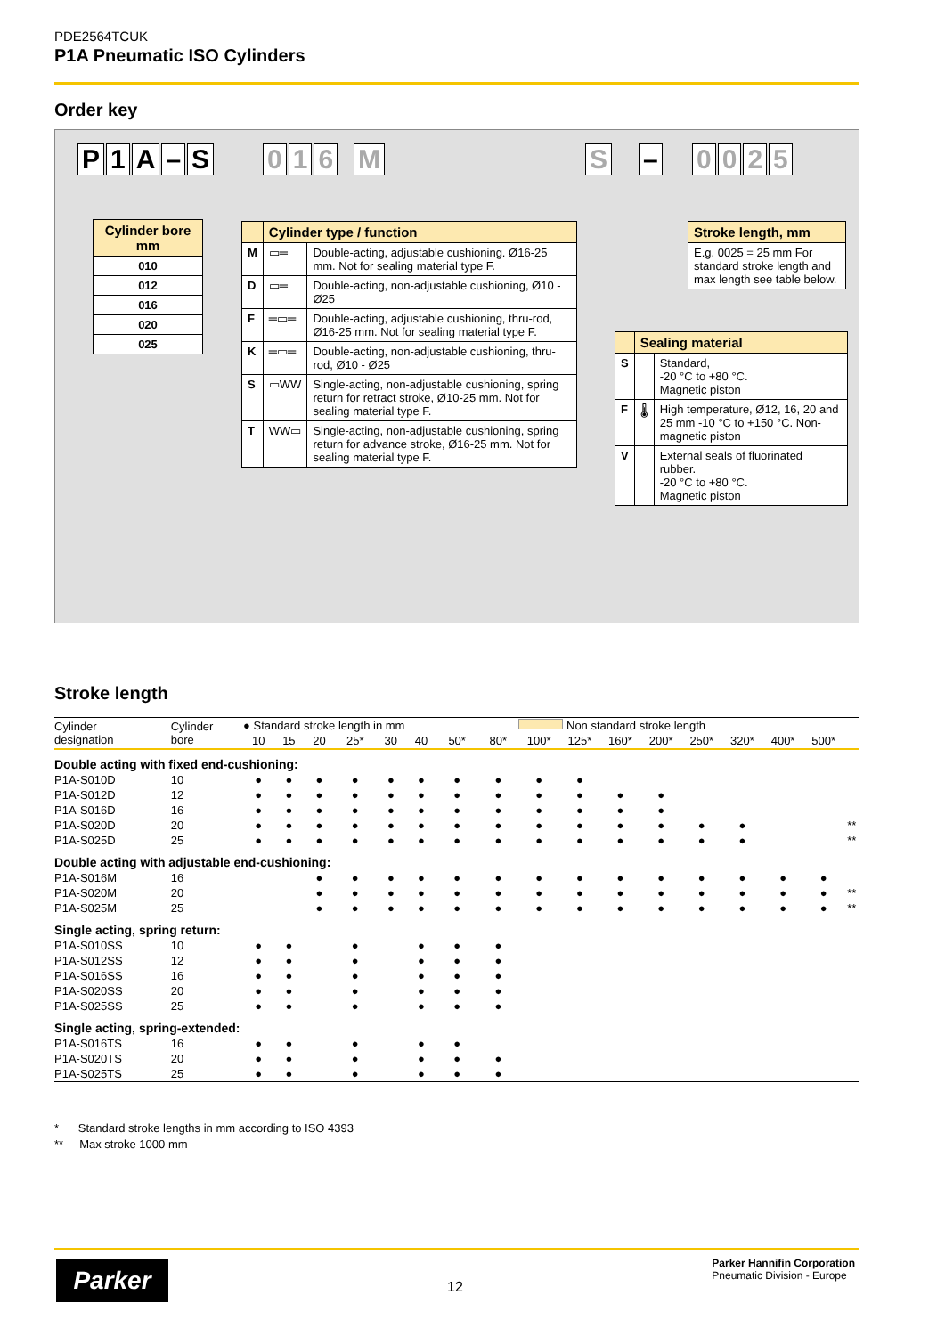PDE2564TCUK
P1A Pneumatic ISO Cylinders
Order key
P 1 A – S 016 M S – 0025
| Cylinder bore mm |
| --- |
| 010 |
| 012 |
| 016 |
| 020 |
| 025 |
| | Cylinder type / function | |
| --- | --- | --- |
| M | ▭═ | Double-acting, adjustable cushioning. Ø16-25 mm. Not for sealing material type F. |
| D | ▭═ | Double-acting, non-adjustable cushioning, Ø10 - Ø25 |
| F | ═▭═ | Double-acting, adjustable cushioning, thru-rod, Ø16-25 mm. Not for sealing material type F. |
| K | ═▭═ | Double-acting, non-adjustable cushioning, thru-rod, Ø10 - Ø25 |
| S | ▭WW | Single-acting, non-adjustable cushioning, spring return for retract stroke, Ø10-25 mm. Not for sealing material type F. |
| T | WW▭ | Single-acting, non-adjustable cushioning, spring return for advance stroke, Ø16-25 mm. Not for sealing material type F. |
| Stroke length, mm |
| --- |
| E.g. 0025 = 25 mm For standard stroke length and max length see table below. |
| | Sealing material | |
| --- | --- | --- |
| S | | Standard, -20 °C to +80 °C. Magnetic piston |
| F | 🌡 | High temperature, Ø12, 16, 20 and 25 mm -10 °C to +150 °C. Non-magnetic piston |
| V | | External seals of fluorinated rubber. -20 °C to +80 °C. Magnetic piston |
Stroke length
| Cylinder designation | Cylinder bore | ● Standard stroke length in mm | | | | | | | | Non standard stroke length | | | | | | | | |
| | | 10 | 15 | 20 | 25* | 30 | 40 | 50* | 80* | 100* | 125* | 160* | 200* | 250* | 320* | 400* | 500* | |
| Double acting with fixed end-cushioning: | | | | | | | | | | | | | | | | | | |
| P1A-S010D | 10 | ● | ● | ● | ● | ● | ● | ● | ● | ● | ● | | | | | | | |
| P1A-S012D | 12 | ● | ● | ● | ● | ● | ● | ● | ● | ● | ● | ● | ● | | | | | |
| P1A-S016D | 16 | ● | ● | ● | ● | ● | ● | ● | ● | ● | ● | ● | ● | | | | | |
| P1A-S020D | 20 | ● | ● | ● | ● | ● | ● | ● | ● | ● | ● | ● | ● | ● | ● | | | ** |
| P1A-S025D | 25 | ● | ● | ● | ● | ● | ● | ● | ● | ● | ● | ● | ● | ● | ● | | | ** |
| Double acting with adjustable end-cushioning: | | | | | | | | | | | | | | | | | | |
| P1A-S016M | 16 | | | ● | ● | ● | ● | ● | ● | ● | ● | ● | ● | ● | ● | ● | ● | |
| P1A-S020M | 20 | | | ● | ● | ● | ● | ● | ● | ● | ● | ● | ● | ● | ● | ● | ● | ** |
| P1A-S025M | 25 | | | ● | ● | ● | ● | ● | ● | ● | ● | ● | ● | ● | ● | ● | ● | ** |
| Single acting, spring return: | | | | | | | | | | | | | | | | | | |
| P1A-S010SS | 10 | ● | ● | | ● | | ● | ● | ● | | | | | | | | | |
| P1A-S012SS | 12 | ● | ● | | ● | | ● | ● | ● | | | | | | | | | |
| P1A-S016SS | 16 | ● | ● | | ● | | ● | ● | ● | | | | | | | | | |
| P1A-S020SS | 20 | ● | ● | | ● | | ● | ● | ● | | | | | | | | | |
| P1A-S025SS | 25 | ● | ● | | ● | | ● | ● | ● | | | | | | | | | |
| Single acting, spring-extended: | | | | | | | | | | | | | | | | | | |
| P1A-S016TS | 16 | ● | ● | | ● | | ● | ● | | | | | | | | | | |
| P1A-S020TS | 20 | ● | ● | | ● | | ● | ● | ● | | | | | | | | | |
| P1A-S025TS | 25 | ● | ● | | ● | | ● | ● | ● | | | | | | | | | |
* Standard stroke lengths in mm according to ISO 4393
** Max stroke 1000 mm
Parker 12
Parker Hannifin Corporation
Pneumatic Division - Europe